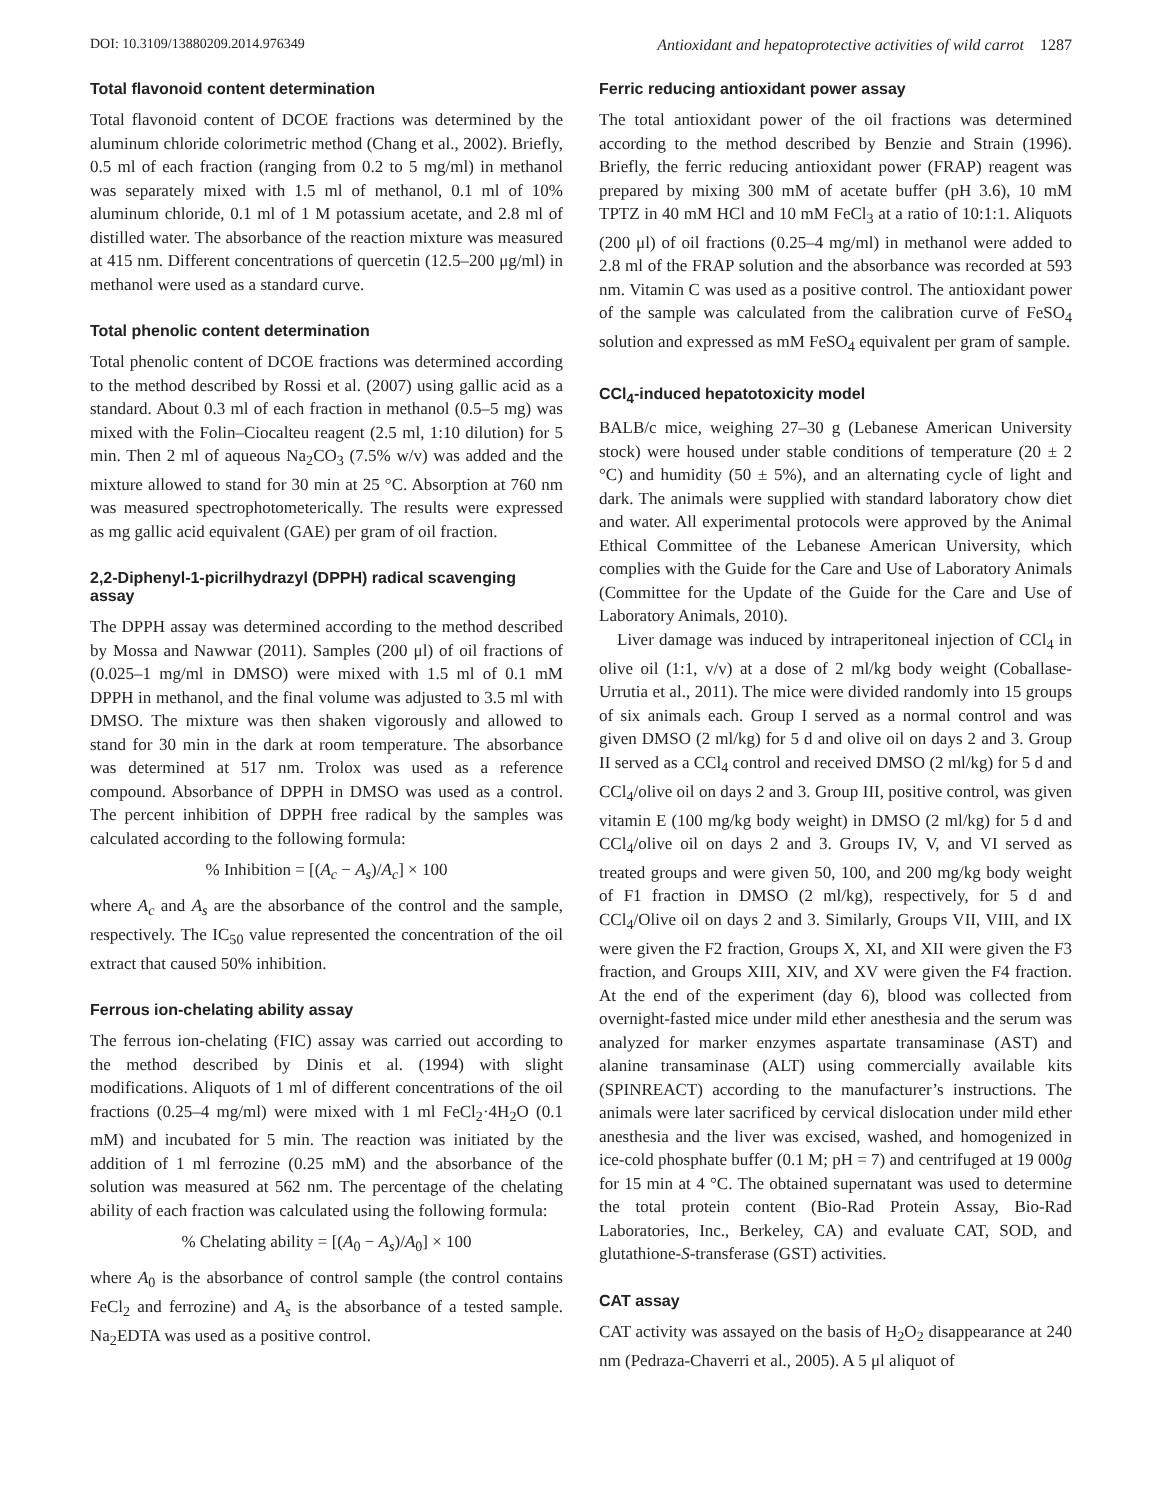DOI: 10.3109/13880209.2014.976349 Antioxidant and hepatoprotective activities of wild carrot 1287
Total flavonoid content determination
Total flavonoid content of DCOE fractions was determined by the aluminum chloride colorimetric method (Chang et al., 2002). Briefly, 0.5 ml of each fraction (ranging from 0.2 to 5 mg/ml) in methanol was separately mixed with 1.5 ml of methanol, 0.1 ml of 10% aluminum chloride, 0.1 ml of 1 M potassium acetate, and 2.8 ml of distilled water. The absorbance of the reaction mixture was measured at 415 nm. Different concentrations of quercetin (12.5–200 μg/ml) in methanol were used as a standard curve.
Total phenolic content determination
Total phenolic content of DCOE fractions was determined according to the method described by Rossi et al. (2007) using gallic acid as a standard. About 0.3 ml of each fraction in methanol (0.5–5 mg) was mixed with the Folin–Ciocalteu reagent (2.5 ml, 1:10 dilution) for 5 min. Then 2 ml of aqueous Na<sub>2</sub>CO<sub>3</sub> (7.5% w/v) was added and the mixture allowed to stand for 30 min at 25 °C. Absorption at 760 nm was measured spectrophotometerically. The results were expressed as mg gallic acid equivalent (GAE) per gram of oil fraction.
2,2-Diphenyl-1-picrilhydrazyl (DPPH) radical scavenging assay
The DPPH assay was determined according to the method described by Mossa and Nawwar (2011). Samples (200 μl) of oil fractions of (0.025–1 mg/ml in DMSO) were mixed with 1.5 ml of 0.1 mM DPPH in methanol, and the final volume was adjusted to 3.5 ml with DMSO. The mixture was then shaken vigorously and allowed to stand for 30 min in the dark at room temperature. The absorbance was determined at 517 nm. Trolox was used as a reference compound. Absorbance of DPPH in DMSO was used as a control. The percent inhibition of DPPH free radical by the samples was calculated according to the following formula:
% Inhibition = [(A<sub>c</sub> − A<sub>s</sub>)/A<sub>c</sub>] × 100
where A<sub>c</sub> and A<sub>s</sub> are the absorbance of the control and the sample, respectively. The IC<sub>50</sub> value represented the concentration of the oil extract that caused 50% inhibition.
Ferrous ion-chelating ability assay
The ferrous ion-chelating (FIC) assay was carried out according to the method described by Dinis et al. (1994) with slight modifications. Aliquots of 1 ml of different concentrations of the oil fractions (0.25–4 mg/ml) were mixed with 1 ml FeCl<sub>2</sub>·4H<sub>2</sub>O (0.1 mM) and incubated for 5 min. The reaction was initiated by the addition of 1 ml ferrozine (0.25 mM) and the absorbance of the solution was measured at 562 nm. The percentage of the chelating ability of each fraction was calculated using the following formula:
% Chelating ability = [(A<sub>0</sub> − A<sub>s</sub>)/A<sub>0</sub>] × 100
where A<sub>0</sub> is the absorbance of control sample (the control contains FeCl<sub>2</sub> and ferrozine) and A<sub>s</sub> is the absorbance of a tested sample. Na<sub>2</sub>EDTA was used as a positive control.
Ferric reducing antioxidant power assay
The total antioxidant power of the oil fractions was determined according to the method described by Benzie and Strain (1996). Briefly, the ferric reducing antioxidant power (FRAP) reagent was prepared by mixing 300 mM of acetate buffer (pH 3.6), 10 mM TPTZ in 40 mM HCl and 10 mM FeCl<sub>3</sub> at a ratio of 10:1:1. Aliquots (200 μl) of oil fractions (0.25–4 mg/ml) in methanol were added to 2.8 ml of the FRAP solution and the absorbance was recorded at 593 nm. Vitamin C was used as a positive control. The antioxidant power of the sample was calculated from the calibration curve of FeSO<sub>4</sub> solution and expressed as mM FeSO<sub>4</sub> equivalent per gram of sample.
CCl<sub>4</sub>-induced hepatotoxicity model
BALB/c mice, weighing 27–30 g (Lebanese American University stock) were housed under stable conditions of temperature (20 ± 2 °C) and humidity (50 ± 5%), and an alternating cycle of light and dark. The animals were supplied with standard laboratory chow diet and water. All experimental protocols were approved by the Animal Ethical Committee of the Lebanese American University, which complies with the Guide for the Care and Use of Laboratory Animals (Committee for the Update of the Guide for the Care and Use of Laboratory Animals, 2010).
Liver damage was induced by intraperitoneal injection of CCl<sub>4</sub> in olive oil (1:1, v/v) at a dose of 2 ml/kg body weight (Coballase-Urrutia et al., 2011). The mice were divided randomly into 15 groups of six animals each. Group I served as a normal control and was given DMSO (2 ml/kg) for 5 d and olive oil on days 2 and 3. Group II served as a CCl<sub>4</sub> control and received DMSO (2 ml/kg) for 5 d and CCl<sub>4</sub>/olive oil on days 2 and 3. Group III, positive control, was given vitamin E (100 mg/kg body weight) in DMSO (2 ml/kg) for 5 d and CCl<sub>4</sub>/olive oil on days 2 and 3. Groups IV, V, and VI served as treated groups and were given 50, 100, and 200 mg/kg body weight of F1 fraction in DMSO (2 ml/kg), respectively, for 5 d and CCl<sub>4</sub>/Olive oil on days 2 and 3. Similarly, Groups VII, VIII, and IX were given the F2 fraction, Groups X, XI, and XII were given the F3 fraction, and Groups XIII, XIV, and XV were given the F4 fraction. At the end of the experiment (day 6), blood was collected from overnight-fasted mice under mild ether anesthesia and the serum was analyzed for marker enzymes aspartate transaminase (AST) and alanine transaminase (ALT) using commercially available kits (SPINREACT) according to the manufacturer’s instructions. The animals were later sacrificed by cervical dislocation under mild ether anesthesia and the liver was excised, washed, and homogenized in ice-cold phosphate buffer (0.1 M; pH = 7) and centrifuged at 19 000g for 15 min at 4 °C. The obtained supernatant was used to determine the total protein content (Bio-Rad Protein Assay, Bio-Rad Laboratories, Inc., Berkeley, CA) and evaluate CAT, SOD, and glutathione-S-transferase (GST) activities.
CAT assay
CAT activity was assayed on the basis of H<sub>2</sub>O<sub>2</sub> disappearance at 240 nm (Pedraza-Chaverri et al., 2005). A 5 μl aliquot of